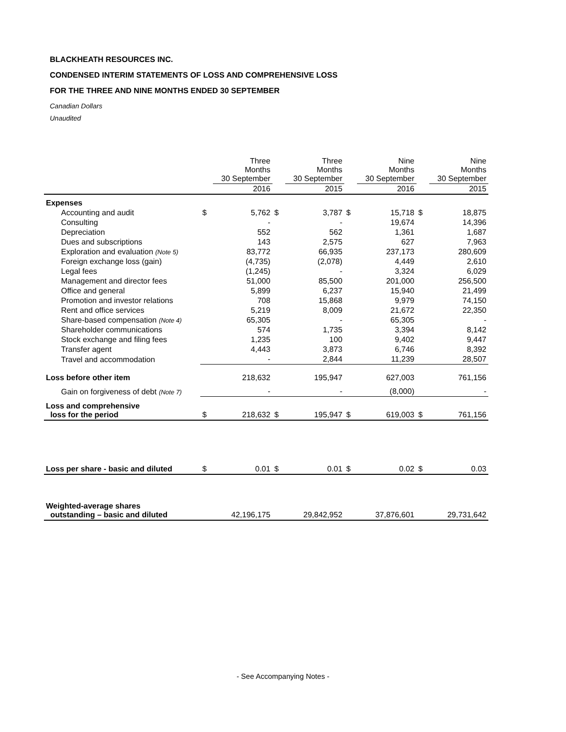BLACKHEATH RESOURCES INC.
CONDENSED INTERIM STATEMENTS OF LOSS AND COMPREHENSIVE LOSS
FOR THE THREE AND NINE MONTHS ENDED 30 SEPTEMBER
Canadian Dollars
Unaudited
| | | Three Months 30 September | | Three Months 30 September | | Nine Months 30 September | | Nine Months 30 September |
| --- | --- | --- | --- | --- | --- | --- | --- | --- |
| | | 2016 | | 2015 | | 2016 | | 2015 |
| Expenses | | | | | | | | |
| Accounting and audit | $ | 5,762 | $ | 3,787 | $ | 15,718 | $ | 18,875 |
| Consulting | | - | | - | | 19,674 | | 14,396 |
| Depreciation | | 552 | | 562 | | 1,361 | | 1,687 |
| Dues and subscriptions | | 143 | | 2,575 | | 627 | | 7,963 |
| Exploration and evaluation (Note 5) | | 83,772 | | 66,935 | | 237,173 | | 280,609 |
| Foreign exchange loss (gain) | | (4,735) | | (2,078) | | 4,449 | | 2,610 |
| Legal fees | | (1,245) | | - | | 3,324 | | 6,029 |
| Management and director fees | | 51,000 | | 85,500 | | 201,000 | | 256,500 |
| Office and general | | 5,899 | | 6,237 | | 15,940 | | 21,499 |
| Promotion and investor relations | | 708 | | 15,868 | | 9,979 | | 74,150 |
| Rent and office services | | 5,219 | | 8,009 | | 21,672 | | 22,350 |
| Share-based compensation (Note 4) | | 65,305 | | - | | 65,305 | | - |
| Shareholder communications | | 574 | | 1,735 | | 3,394 | | 8,142 |
| Stock exchange and filing fees | | 1,235 | | 100 | | 9,402 | | 9,447 |
| Transfer agent | | 4,443 | | 3,873 | | 6,746 | | 8,392 |
| Travel and accommodation | | - | | 2,844 | | 11,239 | | 28,507 |
| Loss before other item | | 218,632 | | 195,947 | | 627,003 | | 761,156 |
| Gain on forgiveness of debt (Note 7) | | - | | - | | (8,000) | | - |
| Loss and comprehensive loss for the period | $ | 218,632 | $ | 195,947 | $ | 619,003 | $ | 761,156 |
| Loss per share - basic and diluted | $ | 0.01 | $ | 0.01 | $ | 0.02 | $ | 0.03 |
| Weighted-average shares outstanding – basic and diluted | | 42,196,175 | | 29,842,952 | | 37,876,601 | | 29,731,642 |
- See Accompanying Notes -